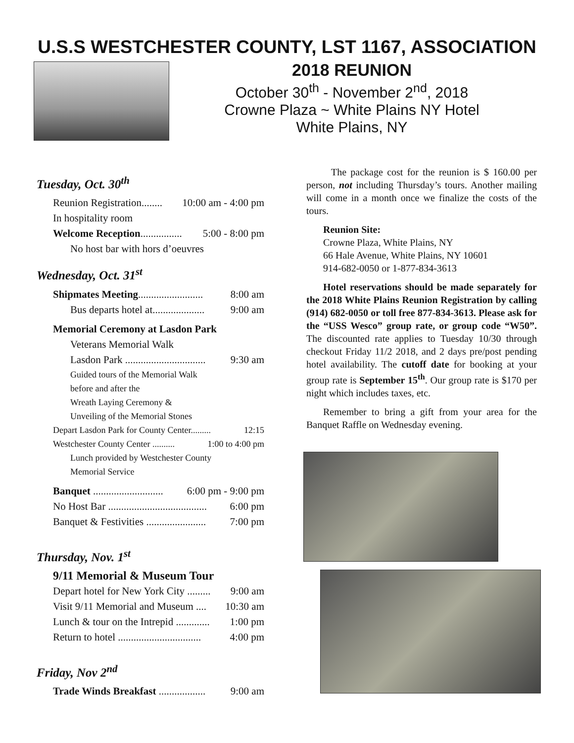U.S.S WESTCHESTER COUNTY, LST 1167, ASSOCIATION
2018 REUNION
October 30<sup>th</sup> - November 2<sup>nd</sup>, 2018
Crowne Plaza ~ White Plains NY Hotel
White Plains, NY
Tuesday, Oct. 30<sup>th</sup>
Reunion Registration........ 10:00 am - 4:00 pm
In hospitality room
Welcome Reception................ 5:00 - 8:00 pm
No host bar with hors d’oeuvres
Wednesday, Oct. 31<sup>st</sup>
Shipmates Meeting......................... 8:00 am
Bus departs hotel at.................... 9:00 am
Memorial Ceremony at Lasdon Park
Veterans Memorial Walk
Lasdon Park ............................... 9:30 am
Guided tours of the Memorial Walk
before and after the
Wreath Laying Ceremony &
Unveiling of the Memorial Stones
Depart Lasdon Park for County Center......... 12:15
Westchester County Center .......... 1:00 to 4:00 pm
Lunch provided by Westchester County
Memorial Service
Banquet ........................... 6:00 pm - 9:00 pm
No Host Bar ...................................... 6:00 pm
Banquet & Festivities ....................... 7:00 pm
Thursday, Nov. 1<sup>st</sup>
9/11 Memorial & Museum Tour
Depart hotel for New York City ......... 9:00 am
Visit 9/11 Memorial and Museum .... 10:30 am
Lunch & tour on the Intrepid ............. 1:00 pm
Return to hotel ................................ 4:00 pm
Friday, Nov 2<sup>nd</sup>
Trade Winds Breakfast .................. 9:00 am
The package cost for the reunion is $ 160.00 per person, not including Thursday’s tours. Another mailing will come in a month once we finalize the costs of the tours.
Reunion Site:
Crowne Plaza, White Plains, NY
66 Hale Avenue, White Plains, NY 10601
914-682-0050 or 1-877-834-3613
Hotel reservations should be made separately for the 2018 White Plains Reunion Registration by calling (914) 682-0050 or toll free 877-834-3613. Please ask for the “USS Wesco” group rate, or group code “W50”. The discounted rate applies to Tuesday 10/30 through checkout Friday 11/2 2018, and 2 days pre/post pending hotel availability. The cutoff date for booking at your group rate is September 15<sup>th</sup>. Our group rate is $170 per night which includes taxes, etc.
Remember to bring a gift from your area for the Banquet Raffle on Wednesday evening.